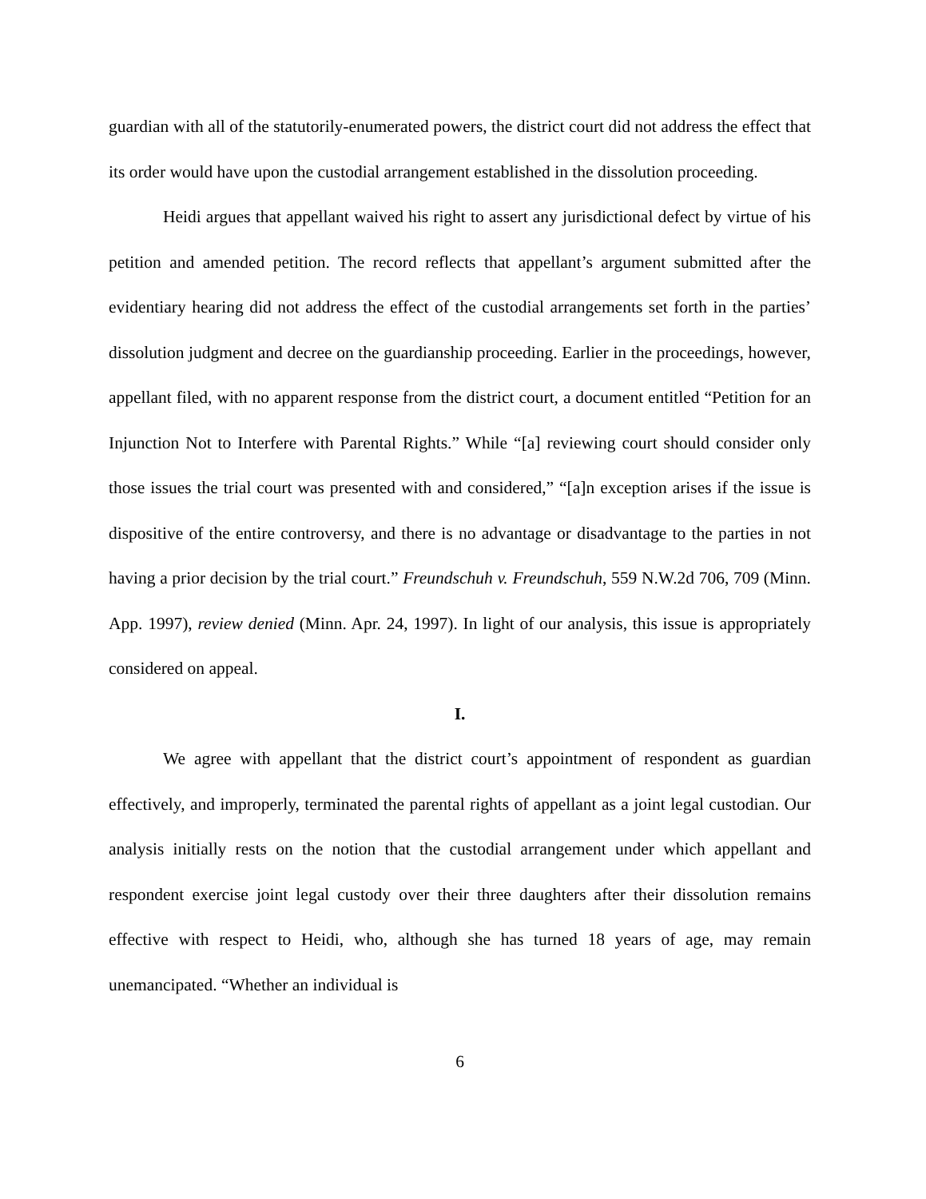guardian with all of the statutorily-enumerated powers, the district court did not address the effect that its order would have upon the custodial arrangement established in the dissolution proceeding.
Heidi argues that appellant waived his right to assert any jurisdictional defect by virtue of his petition and amended petition. The record reflects that appellant’s argument submitted after the evidentiary hearing did not address the effect of the custodial arrangements set forth in the parties’ dissolution judgment and decree on the guardianship proceeding. Earlier in the proceedings, however, appellant filed, with no apparent response from the district court, a document entitled “Petition for an Injunction Not to Interfere with Parental Rights.” While “[a] reviewing court should consider only those issues the trial court was presented with and considered,” “[a]n exception arises if the issue is dispositive of the entire controversy, and there is no advantage or disadvantage to the parties in not having a prior decision by the trial court.” Freundschuh v. Freundschuh, 559 N.W.2d 706, 709 (Minn. App. 1997), review denied (Minn. Apr. 24, 1997). In light of our analysis, this issue is appropriately considered on appeal.
I.
We agree with appellant that the district court’s appointment of respondent as guardian effectively, and improperly, terminated the parental rights of appellant as a joint legal custodian. Our analysis initially rests on the notion that the custodial arrangement under which appellant and respondent exercise joint legal custody over their three daughters after their dissolution remains effective with respect to Heidi, who, although she has turned 18 years of age, may remain unemancipated. “Whether an individual is
6